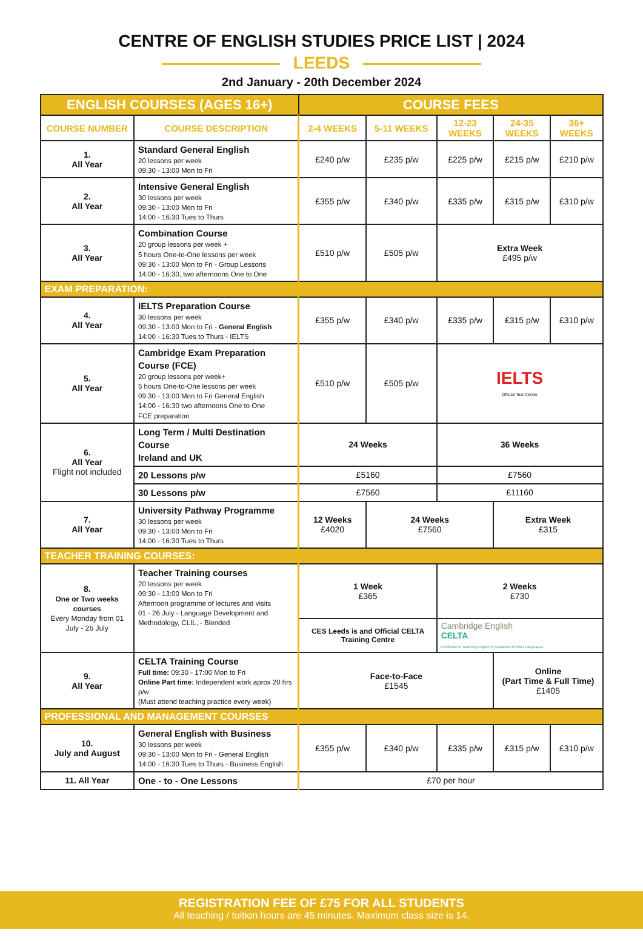CENTRE OF ENGLISH STUDIES PRICE LIST | 2024
LEEDS
2nd January - 20th December 2024
| ENGLISH COURSES (AGES 16+) | | COURSE FEES | | | | |
| COURSE NUMBER | COURSE DESCRIPTION | 2-4 WEEKS | 5-11 WEEKS | 12-23 WEEKS | 24-35 WEEKS | 36+ WEEKS |
| 1. All Year | Standard General English 20 lessons per week 09:30 - 13:00 Mon to Fri | £240 p/w | £235 p/w | £225 p/w | £215 p/w | £210 p/w |
| 2. All Year | Intensive General English 30 lessons per week 09:30 - 13:00 Mon to Fri 14:00 - 16:30 Tues to Thurs | £355 p/w | £340 p/w | £335 p/w | £315 p/w | £310 p/w |
| 3. All Year | Combination Course 20 group lessons per week + 5 hours One-to-One lessons per week 09:30 - 13:00 Mon to Fri - Group Lessons 14:00 - 16:30, two afternoons One to One | £510 p/w | £505 p/w | Extra Week £495 p/w | | |
| EXAM PREPARATION: | | | | | | |
| 4. All Year | IELTS Preparation Course 30 lessons per week 09:30 - 13:00 Mon to Fri - General English 14:00 - 16:30 Tues to Thurs - IELTS | £355 p/w | £340 p/w | £335 p/w | £315 p/w | £310 p/w |
| 5. All Year | Cambridge Exam Preparation Course (FCE) 20 group lessons per week+ 5 hours One-to-One lessons per week 09:30 - 13:00 Mon to Fri General English 14:00 - 16:30 two afternoons One to One FCE preparation | £510 p/w | £505 p/w | IELTS Official Test Centre | | |
| 6. All Year Flight not included | Long Term / Multi Destination Course Ireland and UK | 24 Weeks | | 36 Weeks | | |
| | 20 Lessons p/w | £5160 | | £7560 | | |
| | 30 Lessons p/w | £7560 | | £11160 | | |
| 7. All Year | University Pathway Programme 30 lessons per week 09:30 - 13:00 Mon to Fri 14:00 - 16:30 Tues to Thurs | 12 Weeks £4020 | 24 Weeks £7560 | | Extra Week £315 | |
| TEACHER TRAINING COURSES: | | | | | | |
| 8. One or Two weeks courses Every Monday from 01 July - 26 July | Teacher Training courses 20 lessons per week 09:30 - 13:00 Mon to Fri Afternoon programme of lectures and visits 01 - 26 July - Language Development and Methodology, CLIL, - Blended | 1 Week £365 | | 2 Weeks £730 | | |
| | | CES Leeds is and Official CELTA Training Centre | | Cambridge English CELTA Certificate in Teaching English to Speakers of Other Languages | | |
| 9. All Year | CELTA Training Course Full time: 09:30 - 17:00 Mon to Fri Online Part time: Independent work aprox 20 hrs p/w (Must attend teaching practice every week) | Face-to-Face £1545 | | | Online (Part Time & Full Time) £1405 | |
| PROFESSIONAL AND MANAGEMENT COURSES | | | | | | |
| 10. July and August | General English with Business 30 lessons per week 09:30 - 13:00 Mon to Fri - General English 14:00 - 16:30 Tues to Thurs - Business English | £355 p/w | £340 p/w | £335 p/w | £315 p/w | £310 p/w |
| 11. All Year | One - to - One Lessons | £70 per hour | | | | |
REGISTRATION FEE OF £75 FOR ALL STUDENTS
All teaching / tuition hours are 45 minutes. Maximum class size is 14.